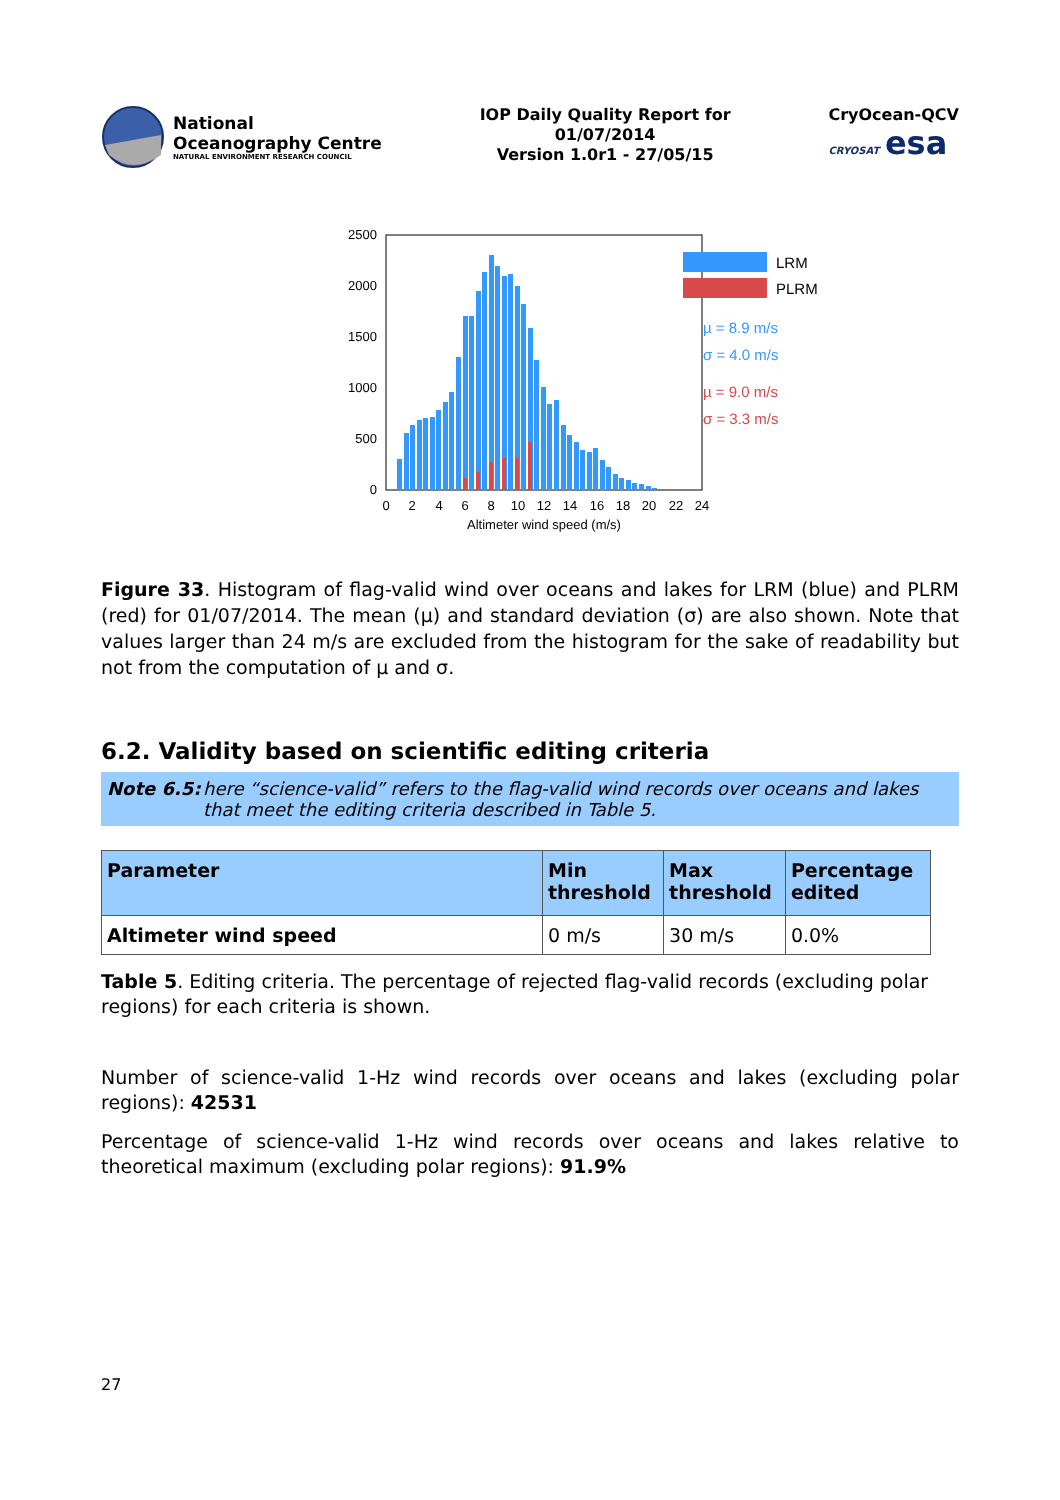National
Oceanography Centre
NATURAL ENVIRONMENT RESEARCH COUNCIL
IOP Daily Quality Report for
01/07/2014
Version 1.0r1 - 27/05/15
CryOcean-QCV
CRYOSAT esa
2500
2000
1500
1000
500
0
0
2
4
6
8
10
12
14
16
18
20
22
24
Altimeter wind speed (m/s)
LRM
PLRM
µ = 8.9 m/s
σ = 4.0 m/s
µ = 9.0 m/s
σ = 3.3 m/s
Figure 33. Histogram of flag-valid wind over oceans and lakes for LRM (blue) and PLRM (red) for 01/07/2014. The mean (µ) and standard deviation (σ) are also shown. Note that values larger than 24 m/s are excluded from the histogram for the sake of readability but not from the computation of µ and σ.
6.2. Validity based on scientific editing criteria
Note 6.5: here “science-valid” refers to the flag-valid wind records over oceans and lakes that meet the editing criteria described in Table 5.
| Parameter | Min threshold | Max threshold | Percentage edited |
| --- | --- | --- | --- |
| Altimeter wind speed | 0 m/s | 30 m/s | 0.0% |
Table 5. Editing criteria. The percentage of rejected flag-valid records (excluding polar regions) for each criteria is shown.
Number of science-valid 1-Hz wind records over oceans and lakes (excluding polar regions): 42531
Percentage of science-valid 1-Hz wind records over oceans and lakes relative to theoretical maximum (excluding polar regions): 91.9%
27